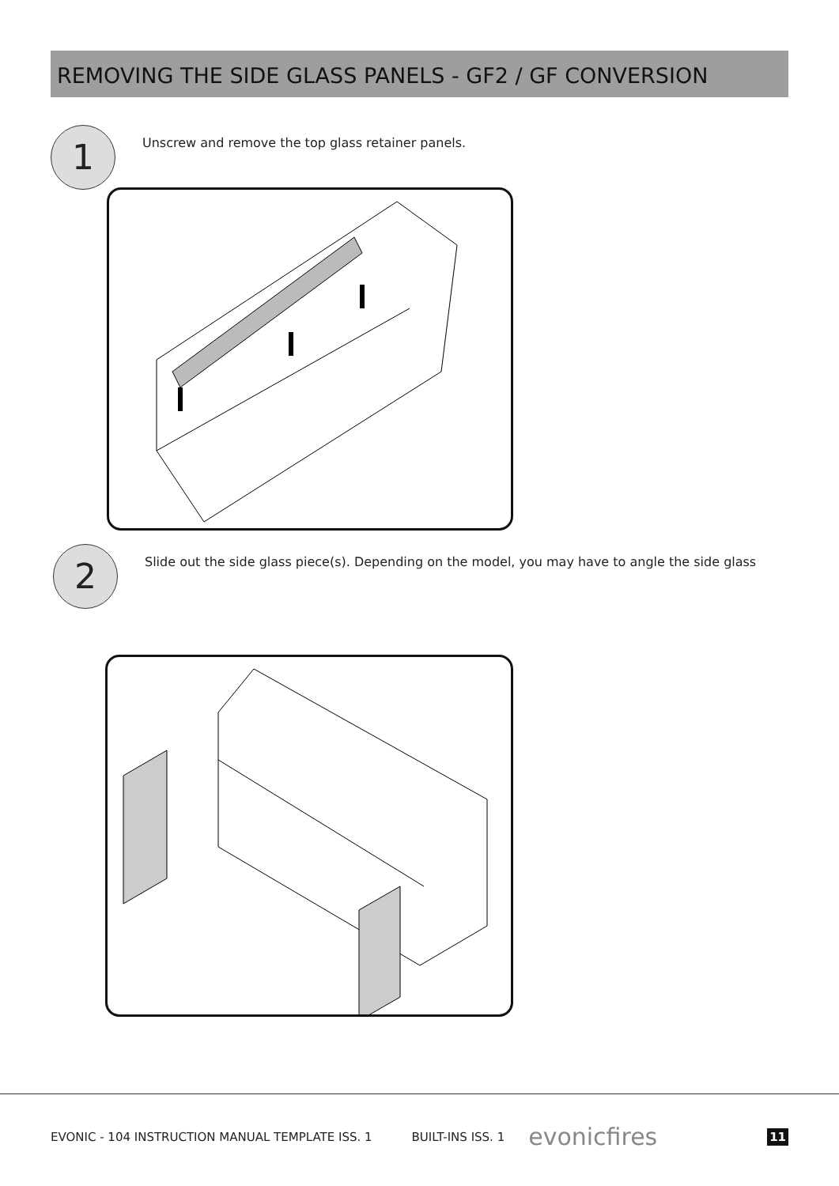REMOVING THE SIDE GLASS PANELS - GF2 / GF CONVERSION
1
Unscrew and remove the top glass retainer panels.
2
Slide out the side glass piece(s). Depending on the model, you may have to angle the side glass
EVONIC - 104 INSTRUCTION MANUAL TEMPLATE ISS. 1 BUILT-INS ISS. 1 evonicfires 11